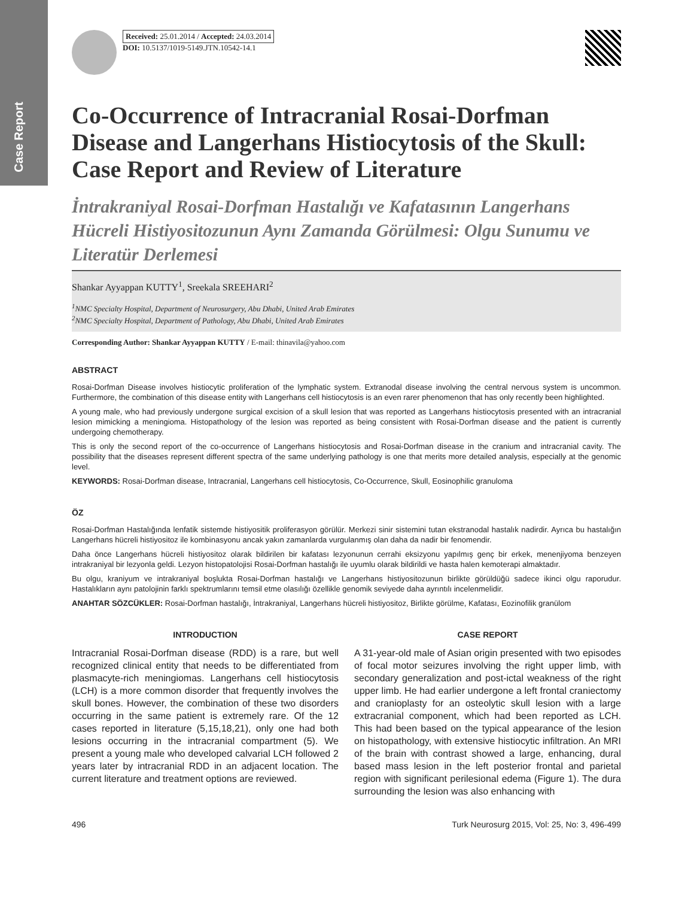Case Report
Received: 25.01.2014 / Accepted: 24.03.2014
DOI: 10.5137/1019-5149.JTN.10542-14.1
Co-Occurrence of Intracranial Rosai-Dorfman Disease and Langerhans Histiocytosis of the Skull: Case Report and Review of Literature
İntrakraniyal Rosai-Dorfman Hastalığı ve Kafatasının Langerhans Hücreli Histiyositozunun Aynı Zamanda Görülmesi: Olgu Sunumu ve Literatür Derlemesi
Shankar Ayyappan KUTTY<sup>1</sup>, Sreekala SREEHARI<sup>2</sup>
<sup>1</sup> NMC Specialty Hospital, Department of Neurosurgery, Abu Dhabi, United Arab Emirates
<sup>2</sup> NMC Specialty Hospital, Department of Pathology, Abu Dhabi, United Arab Emirates
Corresponding Author: Shankar Ayyappan KUTTY / E-mail: thinavila@yahoo.com
ABSTRACT
Rosai-Dorfman Disease involves histiocytic proliferation of the lymphatic system. Extranodal disease involving the central nervous system is uncommon. Furthermore, the combination of this disease entity with Langerhans cell histiocytosis is an even rarer phenomenon that has only recently been highlighted.
A young male, who had previously undergone surgical excision of a skull lesion that was reported as Langerhans histiocytosis presented with an intracranial lesion mimicking a meningioma. Histopathology of the lesion was reported as being consistent with Rosai-Dorfman disease and the patient is currently undergoing chemotherapy.
This is only the second report of the co-occurrence of Langerhans histiocytosis and Rosai-Dorfman disease in the cranium and intracranial cavity. The possibility that the diseases represent different spectra of the same underlying pathology is one that merits more detailed analysis, especially at the genomic level.
KEYWORDS: Rosai-Dorfman disease, Intracranial, Langerhans cell histiocytosis, Co-Occurrence, Skull, Eosinophilic granuloma
ÖZ
Rosai-Dorfman Hastalığında lenfatik sistemde histiyositik proliferasyon görülür. Merkezi sinir sistemini tutan ekstranodal hastalık nadirdir. Ayrıca bu hastalığın Langerhans hücreli histiyositoz ile kombinasyonu ancak yakın zamanlarda vurgulanmış olan daha da nadir bir fenomendir.
Daha önce Langerhans hücreli histiyositoz olarak bildirilen bir kafatası lezyonunun cerrahi eksizyonu yapılmış genç bir erkek, menenjiyoma benzeyen intrakraniyal bir lezyonla geldi. Lezyon histopatolojisi Rosai-Dorfman hastalığı ile uyumlu olarak bildirildi ve hasta halen kemoterapi almaktadır.
Bu olgu, kraniyum ve intrakraniyal boşlukta Rosai-Dorfman hastalığı ve Langerhans histiyositozunun birlikte görüldüğü sadece ikinci olgu raporudur. Hastalıkların aynı patolojinin farklı spektrumlarını temsil etme olasılığı özellikle genomik seviyede daha ayrıntılı incelenmelidir.
ANAHTAR SÖZCÜKLER: Rosai-Dorfman hastalığı, İntrakraniyal, Langerhans hücreli histiyositoz, Birlikte görülme, Kafatası, Eozinofilik granülom
INTRODUCTION
Intracranial Rosai-Dorfman disease (RDD) is a rare, but well recognized clinical entity that needs to be differentiated from plasmacyte-rich meningiomas. Langerhans cell histiocytosis (LCH) is a more common disorder that frequently involves the skull bones. However, the combination of these two disorders occurring in the same patient is extremely rare. Of the 12 cases reported in literature (5,15,18,21), only one had both lesions occurring in the intracranial compartment (5). We present a young male who developed calvarial LCH followed 2 years later by intracranial RDD in an adjacent location. The current literature and treatment options are reviewed.
CASE REPORT
A 31-year-old male of Asian origin presented with two episodes of focal motor seizures involving the right upper limb, with secondary generalization and post-ictal weakness of the right upper limb. He had earlier undergone a left frontal craniectomy and cranioplasty for an osteolytic skull lesion with a large extracranial component, which had been reported as LCH. This had been based on the typical appearance of the lesion on histopathology, with extensive histiocytic infiltration. An MRI of the brain with contrast showed a large, enhancing, dural based mass lesion in the left posterior frontal and parietal region with significant perilesional edema (Figure 1). The dura surrounding the lesion was also enhancing with
496 Turk Neurosurg 2015, Vol: 25, No: 3, 496-499